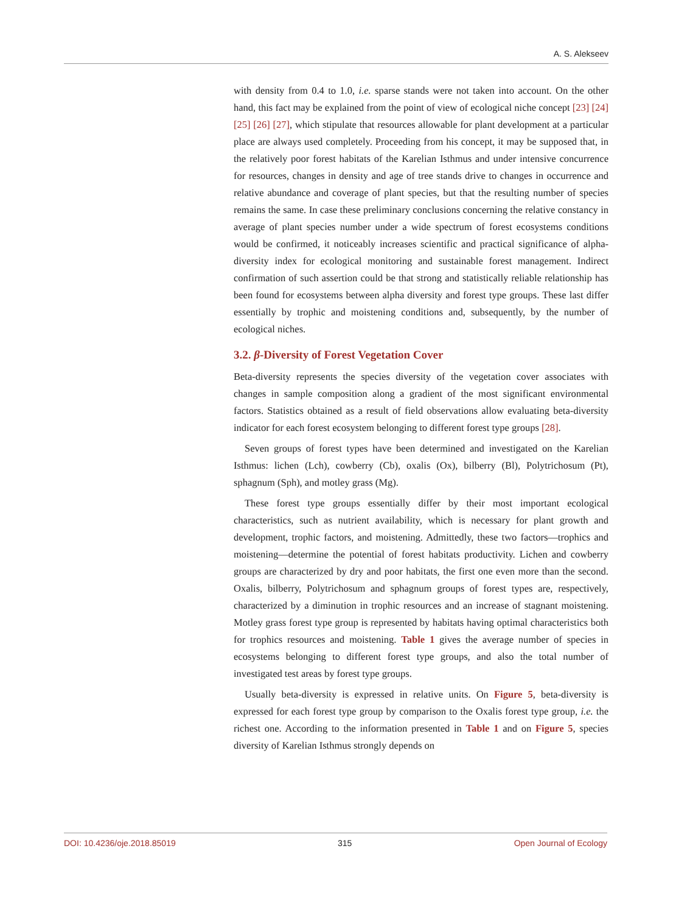A. S. Alekseev
with density from 0.4 to 1.0, i.e. sparse stands were not taken into account. On the other hand, this fact may be explained from the point of view of ecological niche concept [23] [24] [25] [26] [27], which stipulate that resources allowable for plant development at a particular place are always used completely. Proceeding from his concept, it may be supposed that, in the relatively poor forest habitats of the Karelian Isthmus and under intensive concurrence for resources, changes in density and age of tree stands drive to changes in occurrence and relative abundance and coverage of plant species, but that the resulting number of species remains the same. In case these preliminary conclusions concerning the relative constancy in average of plant species number under a wide spectrum of forest ecosystems conditions would be confirmed, it noticeably increases scientific and practical significance of alpha-diversity index for ecological monitoring and sustainable forest management. Indirect confirmation of such assertion could be that strong and statistically reliable relationship has been found for ecosystems between alpha diversity and forest type groups. These last differ essentially by trophic and moistening conditions and, subsequently, by the number of ecological niches.
3.2. β-Diversity of Forest Vegetation Cover
Beta-diversity represents the species diversity of the vegetation cover associates with changes in sample composition along a gradient of the most significant environmental factors. Statistics obtained as a result of field observations allow evaluating beta-diversity indicator for each forest ecosystem belonging to different forest type groups [28].
Seven groups of forest types have been determined and investigated on the Karelian Isthmus: lichen (Lch), cowberry (Cb), oxalis (Ox), bilberry (Bl), Polytrichosum (Pt), sphagnum (Sph), and motley grass (Mg).
These forest type groups essentially differ by their most important ecological characteristics, such as nutrient availability, which is necessary for plant growth and development, trophic factors, and moistening. Admittedly, these two factors—trophics and moistening—determine the potential of forest habitats productivity. Lichen and cowberry groups are characterized by dry and poor habitats, the first one even more than the second. Oxalis, bilberry, Polytrichosum and sphagnum groups of forest types are, respectively, characterized by a diminution in trophic resources and an increase of stagnant moistening. Motley grass forest type group is represented by habitats having optimal characteristics both for trophics resources and moistening. Table 1 gives the average number of species in ecosystems belonging to different forest type groups, and also the total number of investigated test areas by forest type groups.
Usually beta-diversity is expressed in relative units. On Figure 5, beta-diversity is expressed for each forest type group by comparison to the Oxalis forest type group, i.e. the richest one. According to the information presented in Table 1 and on Figure 5, species diversity of Karelian Isthmus strongly depends on
DOI: 10.4236/oje.2018.85019 315 Open Journal of Ecology